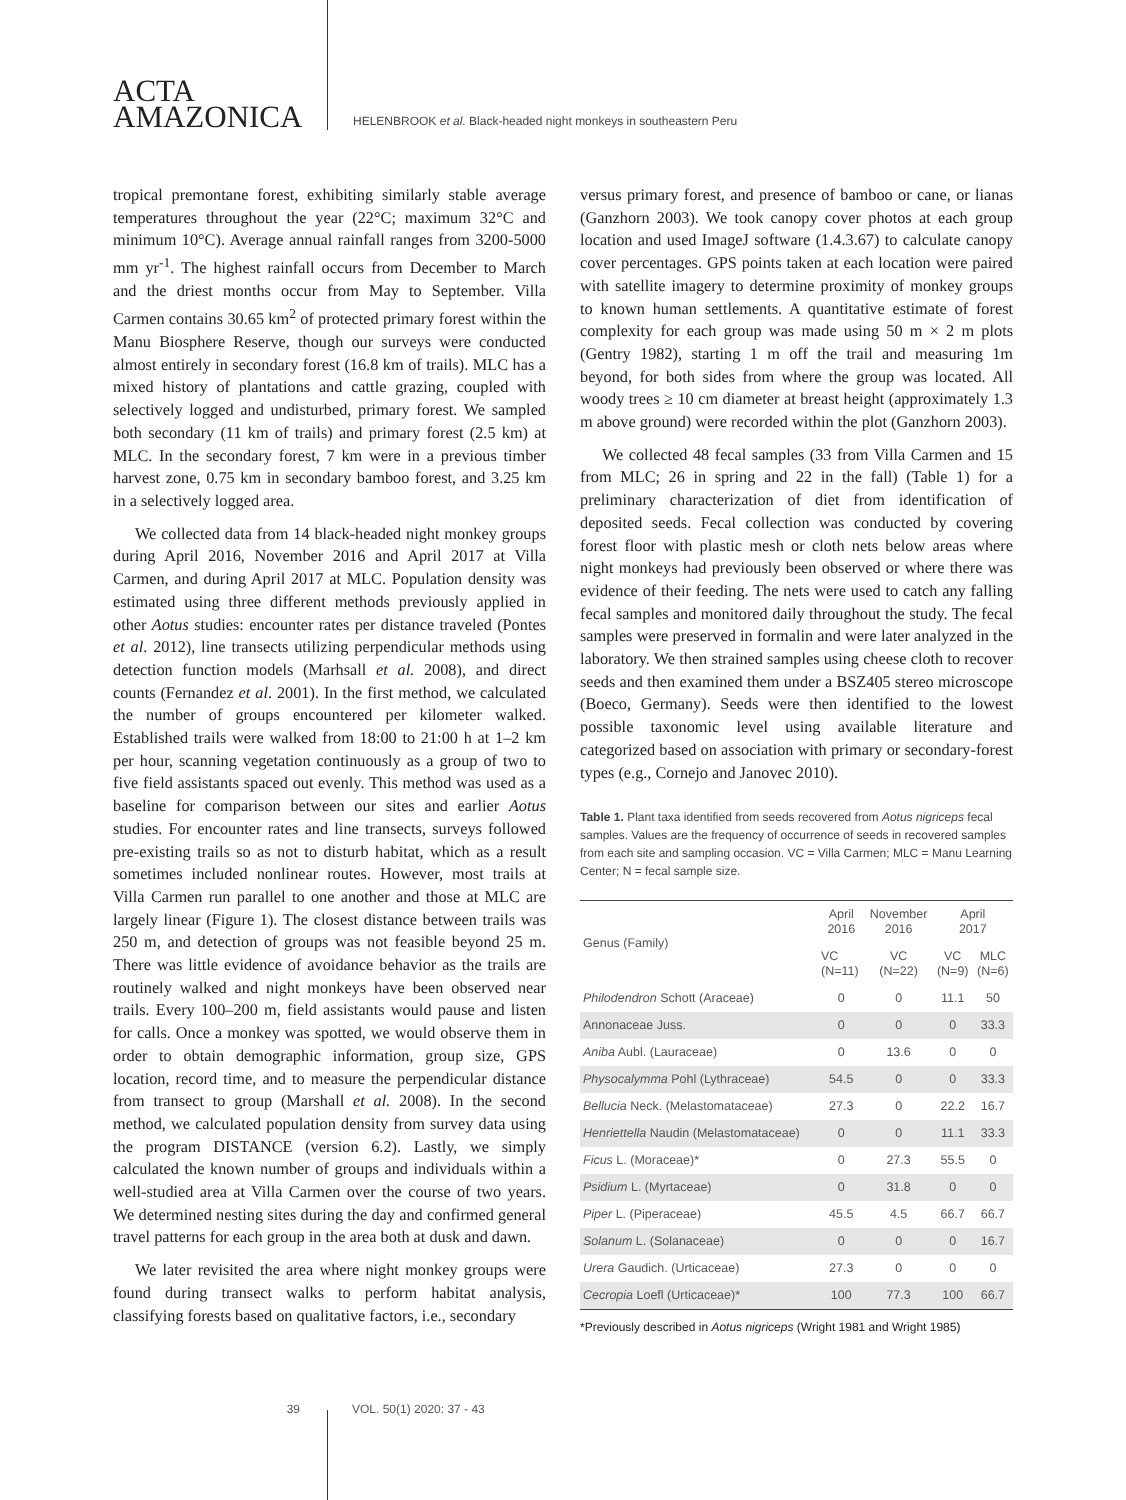ACTA
AMAZONICA
HELENBROOK et al. Black-headed night monkeys in southeastern Peru
tropical premontane forest, exhibiting similarly stable average temperatures throughout the year (22°C; maximum 32°C and minimum 10°C). Average annual rainfall ranges from 3200-5000 mm yr<sup>-1</sup>. The highest rainfall occurs from December to March and the driest months occur from May to September. Villa Carmen contains 30.65 km<sup>2</sup> of protected primary forest within the Manu Biosphere Reserve, though our surveys were conducted almost entirely in secondary forest (16.8 km of trails). MLC has a mixed history of plantations and cattle grazing, coupled with selectively logged and undisturbed, primary forest. We sampled both secondary (11 km of trails) and primary forest (2.5 km) at MLC. In the secondary forest, 7 km were in a previous timber harvest zone, 0.75 km in secondary bamboo forest, and 3.25 km in a selectively logged area.
We collected data from 14 black-headed night monkey groups during April 2016, November 2016 and April 2017 at Villa Carmen, and during April 2017 at MLC. Population density was estimated using three different methods previously applied in other Aotus studies: encounter rates per distance traveled (Pontes et al. 2012), line transects utilizing perpendicular methods using detection function models (Marhsall et al. 2008), and direct counts (Fernandez et al. 2001). In the first method, we calculated the number of groups encountered per kilometer walked. Established trails were walked from 18:00 to 21:00 h at 1–2 km per hour, scanning vegetation continuously as a group of two to five field assistants spaced out evenly. This method was used as a baseline for comparison between our sites and earlier Aotus studies. For encounter rates and line transects, surveys followed pre-existing trails so as not to disturb habitat, which as a result sometimes included nonlinear routes. However, most trails at Villa Carmen run parallel to one another and those at MLC are largely linear (Figure 1). The closest distance between trails was 250 m, and detection of groups was not feasible beyond 25 m. There was little evidence of avoidance behavior as the trails are routinely walked and night monkeys have been observed near trails. Every 100–200 m, field assistants would pause and listen for calls. Once a monkey was spotted, we would observe them in order to obtain demographic information, group size, GPS location, record time, and to measure the perpendicular distance from transect to group (Marshall et al. 2008). In the second method, we calculated population density from survey data using the program DISTANCE (version 6.2). Lastly, we simply calculated the known number of groups and individuals within a well-studied area at Villa Carmen over the course of two years. We determined nesting sites during the day and confirmed general travel patterns for each group in the area both at dusk and dawn.
We later revisited the area where night monkey groups were found during transect walks to perform habitat analysis, classifying forests based on qualitative factors, i.e., secondary
versus primary forest, and presence of bamboo or cane, or lianas (Ganzhorn 2003). We took canopy cover photos at each group location and used ImageJ software (1.4.3.67) to calculate canopy cover percentages. GPS points taken at each location were paired with satellite imagery to determine proximity of monkey groups to known human settlements. A quantitative estimate of forest complexity for each group was made using 50 m × 2 m plots (Gentry 1982), starting 1 m off the trail and measuring 1m beyond, for both sides from where the group was located. All woody trees ≥ 10 cm diameter at breast height (approximately 1.3 m above ground) were recorded within the plot (Ganzhorn 2003).
We collected 48 fecal samples (33 from Villa Carmen and 15 from MLC; 26 in spring and 22 in the fall) (Table 1) for a preliminary characterization of diet from identification of deposited seeds. Fecal collection was conducted by covering forest floor with plastic mesh or cloth nets below areas where night monkeys had previously been observed or where there was evidence of their feeding. The nets were used to catch any falling fecal samples and monitored daily throughout the study. The fecal samples were preserved in formalin and were later analyzed in the laboratory. We then strained samples using cheese cloth to recover seeds and then examined them under a BSZ405 stereo microscope (Boeco, Germany). Seeds were then identified to the lowest possible taxonomic level using available literature and categorized based on association with primary or secondary-forest types (e.g., Cornejo and Janovec 2010).
Table 1. Plant taxa identified from seeds recovered from Aotus nigriceps fecal samples. Values are the frequency of occurrence of seeds in recovered samples from each site and sampling occasion. VC = Villa Carmen; MLC = Manu Learning Center; N = fecal sample size.
| Genus (Family) | April 2016 | November 2016 | April 2017 | |
| --- | --- | --- | --- | --- |
| | VC (N=11) | VC (N=22) | VC (N=9) | MLC (N=6) |
| Philodendron Schott (Araceae) | 0 | 0 | 11.1 | 50 |
| Annonaceae Juss. | 0 | 0 | 0 | 33.3 |
| Aniba Aubl. (Lauraceae) | 0 | 13.6 | 0 | 0 |
| Physocalymma Pohl (Lythraceae) | 54.5 | 0 | 0 | 33.3 |
| Bellucia Neck. (Melastomataceae) | 27.3 | 0 | 22.2 | 16.7 |
| Henriettella Naudin (Melastomataceae) | 0 | 0 | 11.1 | 33.3 |
| Ficus L. (Moraceae)* | 0 | 27.3 | 55.5 | 0 |
| Psidium L. (Myrtaceae) | 0 | 31.8 | 0 | 0 |
| Piper L. (Piperaceae) | 45.5 | 4.5 | 66.7 | 66.7 |
| Solanum L. (Solanaceae) | 0 | 0 | 0 | 16.7 |
| Urera Gaudich. (Urticaceae) | 27.3 | 0 | 0 | 0 |
| Cecropia Loefl (Urticaceae)* | 100 | 77.3 | 100 | 66.7 |
*Previously described in Aotus nigriceps (Wright 1981 and Wright 1985)
39 VOL. 50(1) 2020: 37 - 43